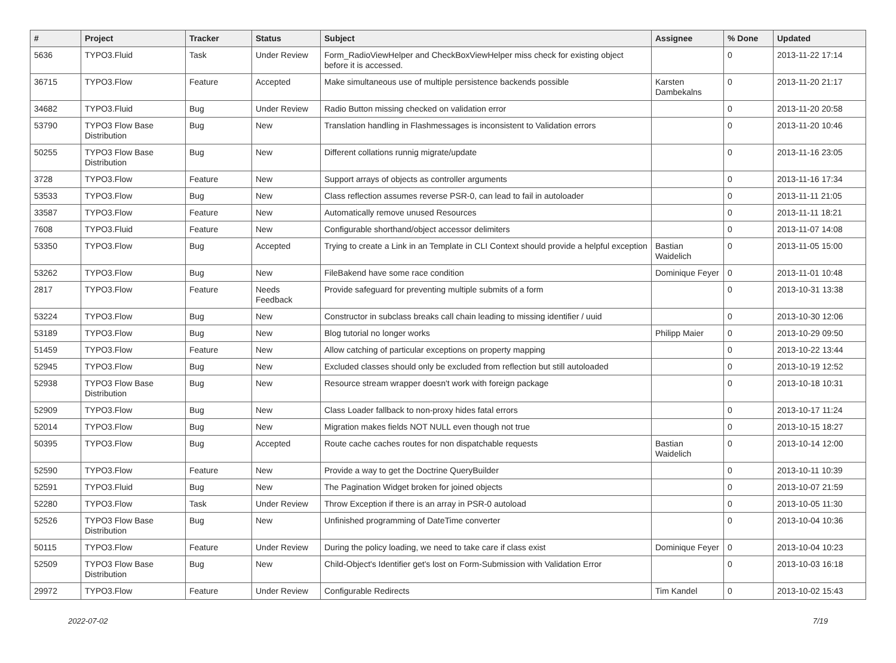| # | Project | Tracker | Status | Subject | Assignee | % Done | Updated |
| --- | --- | --- | --- | --- | --- | --- | --- |
| 5636 | TYPO3.Fluid | Task | Under Review | Form_RadioViewHelper and CheckBoxViewHelper miss check for existing object before it is accessed. | | 0 | 2013-11-22 17:14 |
| 36715 | TYPO3.Flow | Feature | Accepted | Make simultaneous use of multiple persistence backends possible | Karsten Dambekalns | 0 | 2013-11-20 21:17 |
| 34682 | TYPO3.Fluid | Bug | Under Review | Radio Button missing checked on validation error | | 0 | 2013-11-20 20:58 |
| 53790 | TYPO3 Flow Base Distribution | Bug | New | Translation handling in Flashmessages is inconsistent to Validation errors | | 0 | 2013-11-20 10:46 |
| 50255 | TYPO3 Flow Base Distribution | Bug | New | Different collations runnig migrate/update | | 0 | 2013-11-16 23:05 |
| 3728 | TYPO3.Flow | Feature | New | Support arrays of objects as controller arguments | | 0 | 2013-11-16 17:34 |
| 53533 | TYPO3.Flow | Bug | New | Class reflection assumes reverse PSR-0, can lead to fail in autoloader | | 0 | 2013-11-11 21:05 |
| 33587 | TYPO3.Flow | Feature | New | Automatically remove unused Resources | | 0 | 2013-11-11 18:21 |
| 7608 | TYPO3.Fluid | Feature | New | Configurable shorthand/object accessor delimiters | | 0 | 2013-11-07 14:08 |
| 53350 | TYPO3.Flow | Bug | Accepted | Trying to create a Link in an Template in CLI Context should provide a helpful exception | Bastian Waidelich | 0 | 2013-11-05 15:00 |
| 53262 | TYPO3.Flow | Bug | New | FileBakend have some race condition | Dominique Feyer | 0 | 2013-11-01 10:48 |
| 2817 | TYPO3.Flow | Feature | Needs Feedback | Provide safeguard for preventing multiple submits of a form | | 0 | 2013-10-31 13:38 |
| 53224 | TYPO3.Flow | Bug | New | Constructor in subclass breaks call chain leading to missing identifier / uuid | | 0 | 2013-10-30 12:06 |
| 53189 | TYPO3.Flow | Bug | New | Blog tutorial no longer works | Philipp Maier | 0 | 2013-10-29 09:50 |
| 51459 | TYPO3.Flow | Feature | New | Allow catching of particular exceptions on property mapping | | 0 | 2013-10-22 13:44 |
| 52945 | TYPO3.Flow | Bug | New | Excluded classes should only be excluded from reflection but still autoloaded | | 0 | 2013-10-19 12:52 |
| 52938 | TYPO3 Flow Base Distribution | Bug | New | Resource stream wrapper doesn't work with foreign package | | 0 | 2013-10-18 10:31 |
| 52909 | TYPO3.Flow | Bug | New | Class Loader fallback to non-proxy hides fatal errors | | 0 | 2013-10-17 11:24 |
| 52014 | TYPO3.Flow | Bug | New | Migration makes fields NOT NULL even though not true | | 0 | 2013-10-15 18:27 |
| 50395 | TYPO3.Flow | Bug | Accepted | Route cache caches routes for non dispatchable requests | Bastian Waidelich | 0 | 2013-10-14 12:00 |
| 52590 | TYPO3.Flow | Feature | New | Provide a way to get the Doctrine QueryBuilder | | 0 | 2013-10-11 10:39 |
| 52591 | TYPO3.Fluid | Bug | New | The Pagination Widget broken for joined objects | | 0 | 2013-10-07 21:59 |
| 52280 | TYPO3.Flow | Task | Under Review | Throw Exception if there is an array in PSR-0 autoload | | 0 | 2013-10-05 11:30 |
| 52526 | TYPO3 Flow Base Distribution | Bug | New | Unfinished programming of DateTime converter | | 0 | 2013-10-04 10:36 |
| 50115 | TYPO3.Flow | Feature | Under Review | During the policy loading, we need to take care if class exist | Dominique Feyer | 0 | 2013-10-04 10:23 |
| 52509 | TYPO3 Flow Base Distribution | Bug | New | Child-Object's Identifier get's lost on Form-Submission with Validation Error | | 0 | 2013-10-03 16:18 |
| 29972 | TYPO3.Flow | Feature | Under Review | Configurable Redirects | Tim Kandel | 0 | 2013-10-02 15:43 |
2022-07-02 7/19